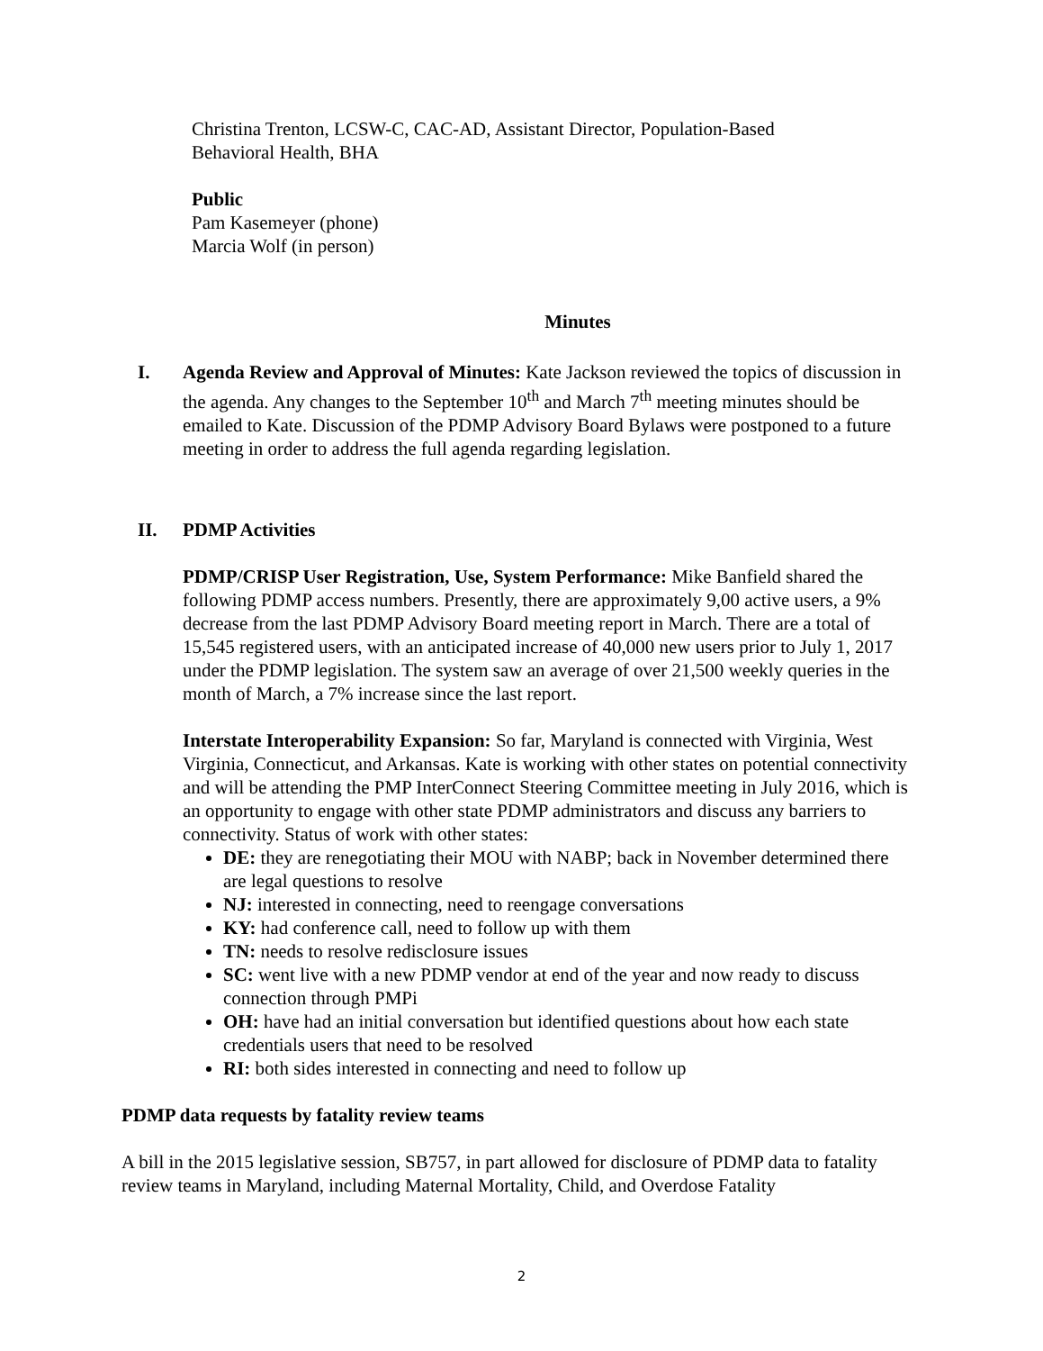Christina Trenton, LCSW-C, CAC-AD, Assistant Director, Population-Based
Behavioral Health, BHA
Public
Pam Kasemeyer (phone)
Marcia Wolf (in person)
Minutes
I. Agenda Review and Approval of Minutes: Kate Jackson reviewed the topics of discussion in the agenda. Any changes to the September 10<sup>th</sup> and March 7<sup>th</sup> meeting minutes should be emailed to Kate. Discussion of the PDMP Advisory Board Bylaws were postponed to a future meeting in order to address the full agenda regarding legislation.
II. PDMP Activities
PDMP/CRISP User Registration, Use, System Performance: Mike Banfield shared the following PDMP access numbers. Presently, there are approximately 9,00 active users, a 9% decrease from the last PDMP Advisory Board meeting report in March. There are a total of 15,545 registered users, with an anticipated increase of 40,000 new users prior to July 1, 2017 under the PDMP legislation. The system saw an average of over 21,500 weekly queries in the month of March, a 7% increase since the last report.
Interstate Interoperability Expansion: So far, Maryland is connected with Virginia, West Virginia, Connecticut, and Arkansas. Kate is working with other states on potential connectivity and will be attending the PMP InterConnect Steering Committee meeting in July 2016, which is an opportunity to engage with other state PDMP administrators and discuss any barriers to connectivity. Status of work with other states:
DE: they are renegotiating their MOU with NABP; back in November determined there are legal questions to resolve
NJ: interested in connecting, need to reengage conversations
KY: had conference call, need to follow up with them
TN: needs to resolve redisclosure issues
SC: went live with a new PDMP vendor at end of the year and now ready to discuss connection through PMPi
OH: have had an initial conversation but identified questions about how each state credentials users that need to be resolved
RI: both sides interested in connecting and need to follow up
PDMP data requests by fatality review teams
A bill in the 2015 legislative session, SB757, in part allowed for disclosure of PDMP data to fatality review teams in Maryland, including Maternal Mortality, Child, and Overdose Fatality
2